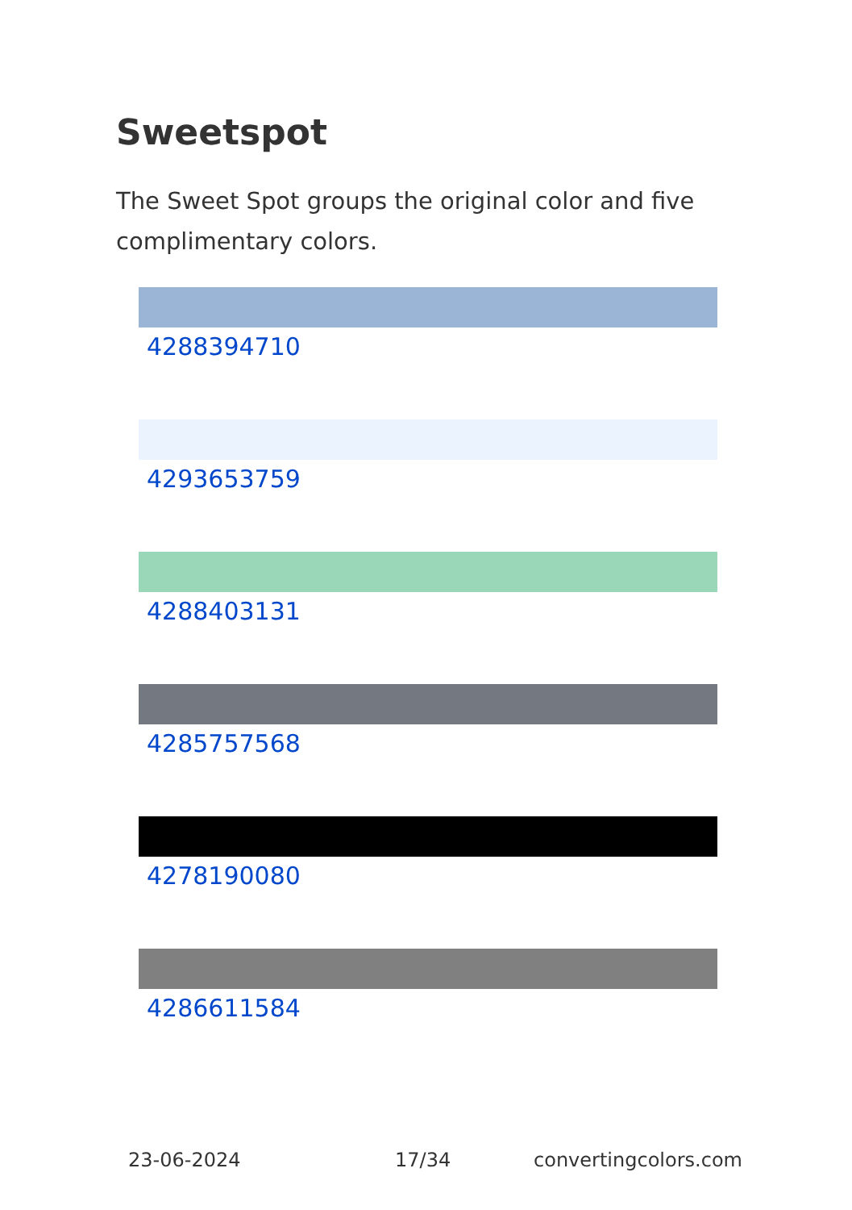Sweetspot
The Sweet Spot groups the original color and five complimentary colors.
4288394710
4293653759
4288403131
4285757568
4278190080
4286611584
23-06-2024 17/34 convertingcolors.com